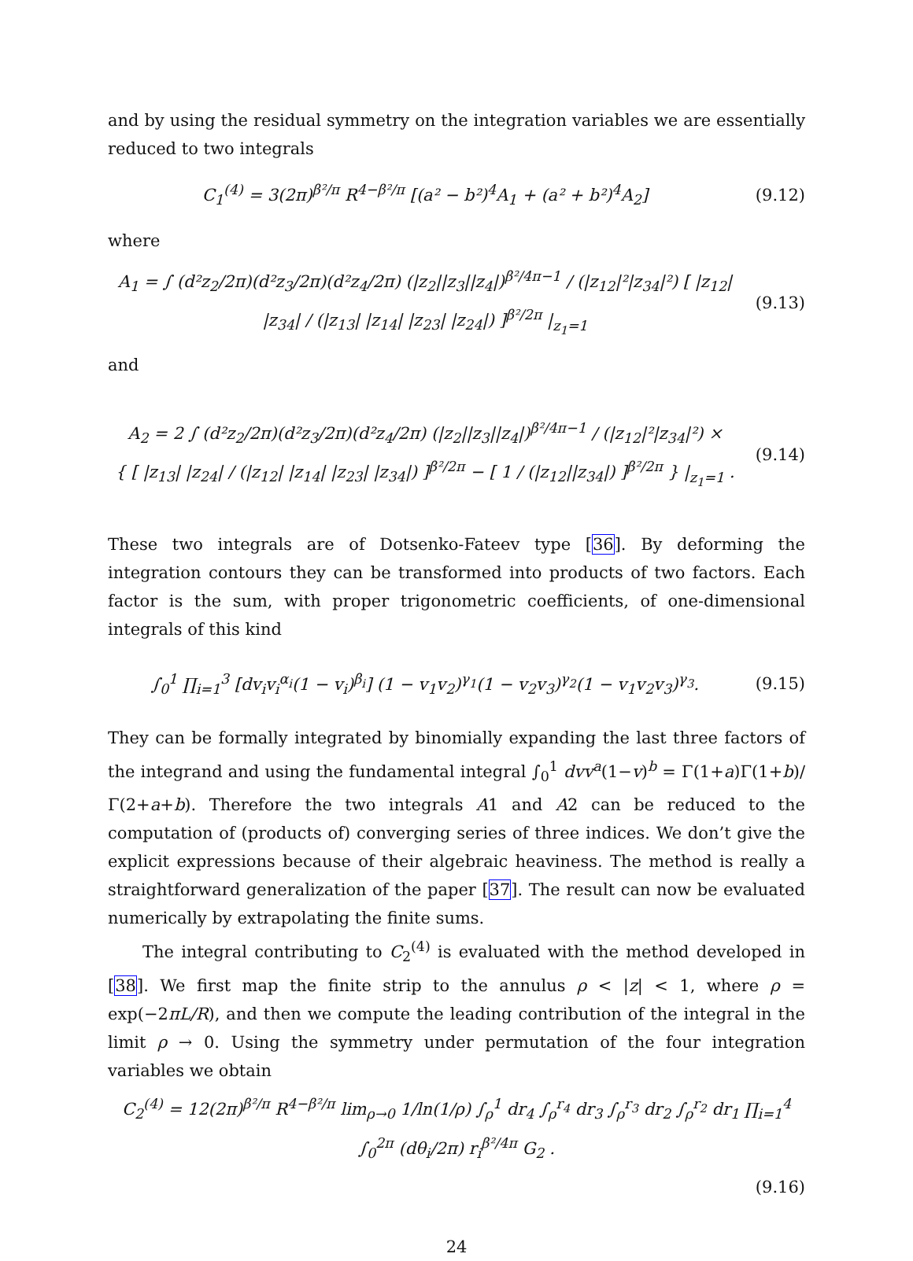and by using the residual symmetry on the integration variables we are essentially reduced to two integrals
C<sub>1</sub><sup>(4)</sup> = 3(2π)<sup>β²/π</sup> R<sup>4−β²/π</sup> [(a² − b²)<sup>4</sup>A<sub>1</sub> + (a² + b²)<sup>4</sup>A<sub>2</sub>]
(9.12)
where
A<sub>1</sub> = ∫ (d²z<sub>2</sub>/2π)(d²z<sub>3</sub>/2π)(d²z<sub>4</sub>/2π) (|z<sub>2</sub>||z<sub>3</sub>||z<sub>4</sub>|)<sup>β²/4π−1</sup> / (|z<sub>12</sub>|²|z<sub>34</sub>|²) [ |z<sub>12</sub>| |z<sub>34</sub>| / (|z<sub>13</sub>| |z<sub>14</sub>| |z<sub>23</sub>| |z<sub>24</sub>|) ]<sup>β²/2π</sup> |<sub>z<sub>1</sub>=1</sub>
(9.13)
and
A<sub>2</sub> = 2 ∫ (d²z<sub>2</sub>/2π)(d²z<sub>3</sub>/2π)(d²z<sub>4</sub>/2π) (|z<sub>2</sub>||z<sub>3</sub>||z<sub>4</sub>|)<sup>β²/4π−1</sup> / (|z<sub>12</sub>|²|z<sub>34</sub>|²) ×
{ [ |z<sub>13</sub>| |z<sub>24</sub>| / (|z<sub>12</sub>| |z<sub>14</sub>| |z<sub>23</sub>| |z<sub>34</sub>|) ]<sup>β²/2π</sup> − [ 1 / (|z<sub>12</sub>||z<sub>34</sub>|) ]<sup>β²/2π</sup> } |<sub>z<sub>1</sub>=1</sub> .
(9.14)
These two integrals are of Dotsenko-Fateev type [36]. By deforming the integration contours they can be transformed into products of two factors. Each factor is the sum, with proper trigonometric coefficients, of one-dimensional integrals of this kind
∫<sub>0</sub><sup>1</sup> ∏<sub>i=1</sub><sup>3</sup> [dv<sub>i</sub>v<sub>i</sub><sup>α<sub>i</sub></sup>(1 − v<sub>i</sub>)<sup>β<sub>i</sub></sup>] (1 − v<sub>1</sub>v<sub>2</sub>)<sup>γ<sub>1</sub></sup>(1 − v<sub>2</sub>v<sub>3</sub>)<sup>γ<sub>2</sub></sup>(1 − v<sub>1</sub>v<sub>2</sub>v<sub>3</sub>)<sup>γ<sub>3</sub></sup>.
(9.15)
They can be formally integrated by binomially expanding the last three factors of the integrand and using the fundamental integral ∫<sub>0</sub><sup>1</sup> dvv<sup>a</sup>(1−v)<sup>b</sup> = Γ(1+a)Γ(1+b)/Γ(2+a+b). Therefore the two integrals A1 and A2 can be reduced to the computation of (products of) converging series of three indices. We don’t give the explicit expressions because of their algebraic heaviness. The method is really a straightforward generalization of the paper [37]. The result can now be evaluated numerically by extrapolating the finite sums.
The integral contributing to C<sub>2</sub><sup>(4)</sup> is evaluated with the method developed in [38]. We first map the finite strip to the annulus ρ < |z| < 1, where ρ = exp(−2πL/R), and then we compute the leading contribution of the integral in the limit ρ → 0. Using the symmetry under permutation of the four integration variables we obtain
C<sub>2</sub><sup>(4)</sup> = 12(2π)<sup>β²/π</sup> R<sup>4−β²/π</sup> lim<sub>ρ→0</sub> 1/ln(1/ρ) ∫<sub>ρ</sub><sup>1</sup> dr<sub>4</sub> ∫<sub>ρ</sub><sup>r<sub>4</sub></sup> dr<sub>3</sub> ∫<sub>ρ</sub><sup>r<sub>3</sub></sup> dr<sub>2</sub> ∫<sub>ρ</sub><sup>r<sub>2</sub></sup> dr<sub>1</sub> ∏<sub>i=1</sub><sup>4</sup> ∫<sub>0</sub><sup>2π</sup> (dθ<sub>i</sub>/2π) r<sub>i</sub><sup>β²/4π</sup> G<sub>2</sub> .
(9.16)
24